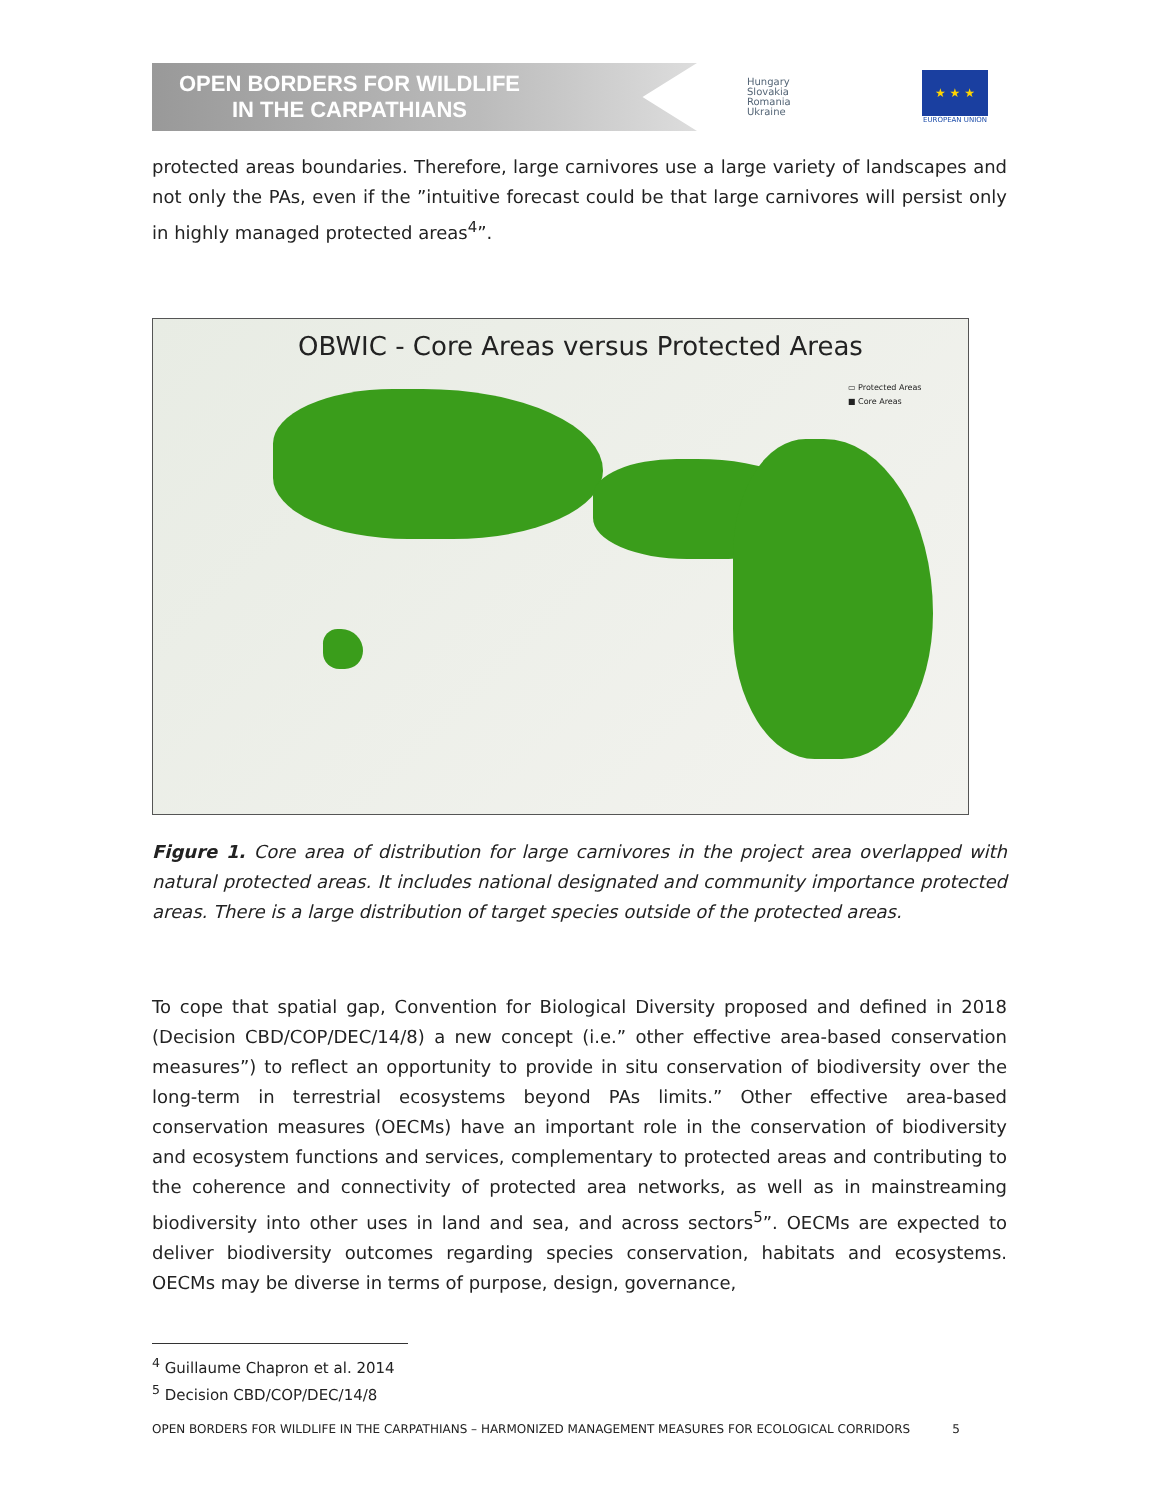OPEN BORDERS FOR WILDLIFE
IN THE CARPATHIANS
Hungary
Slovakia
Romania
Ukraine
★ ★ ★
EUROPEAN UNION
protected areas boundaries. Therefore, large carnivores use a large variety of landscapes and not only the PAs, even if the ”intuitive forecast could be that large carnivores will persist only in highly managed protected areas<sup>4</sup>”.
OBWIC - Core Areas versus Protected Areas
▭ Protected Areas
■ Core Areas
Figure 1. Core area of distribution for large carnivores in the project area overlapped with natural protected areas. It includes national designated and community importance protected areas. There is a large distribution of target species outside of the protected areas.
To cope that spatial gap, Convention for Biological Diversity proposed and defined in 2018 (Decision CBD/COP/DEC/14/8) a new concept (i.e.” other effective area-based conservation measures”) to reflect an opportunity to provide in situ conservation of biodiversity over the long-term in terrestrial ecosystems beyond PAs limits.” Other effective area-based conservation measures (OECMs) have an important role in the conservation of biodiversity and ecosystem functions and services, complementary to protected areas and contributing to the coherence and connectivity of protected area networks, as well as in mainstreaming biodiversity into other uses in land and sea, and across sectors<sup>5</sup>”. OECMs are expected to deliver biodiversity outcomes regarding species conservation, habitats and ecosystems. OECMs may be diverse in terms of purpose, design, governance,
<sup>4</sup> Guillaume Chapron et al. 2014
<sup>5</sup> Decision CBD/COP/DEC/14/8
OPEN BORDERS FOR WILDLIFE IN THE CARPATHIANS – HARMONIZED MANAGEMENT MEASURES FOR ECOLOGICAL CORRIDORS 5